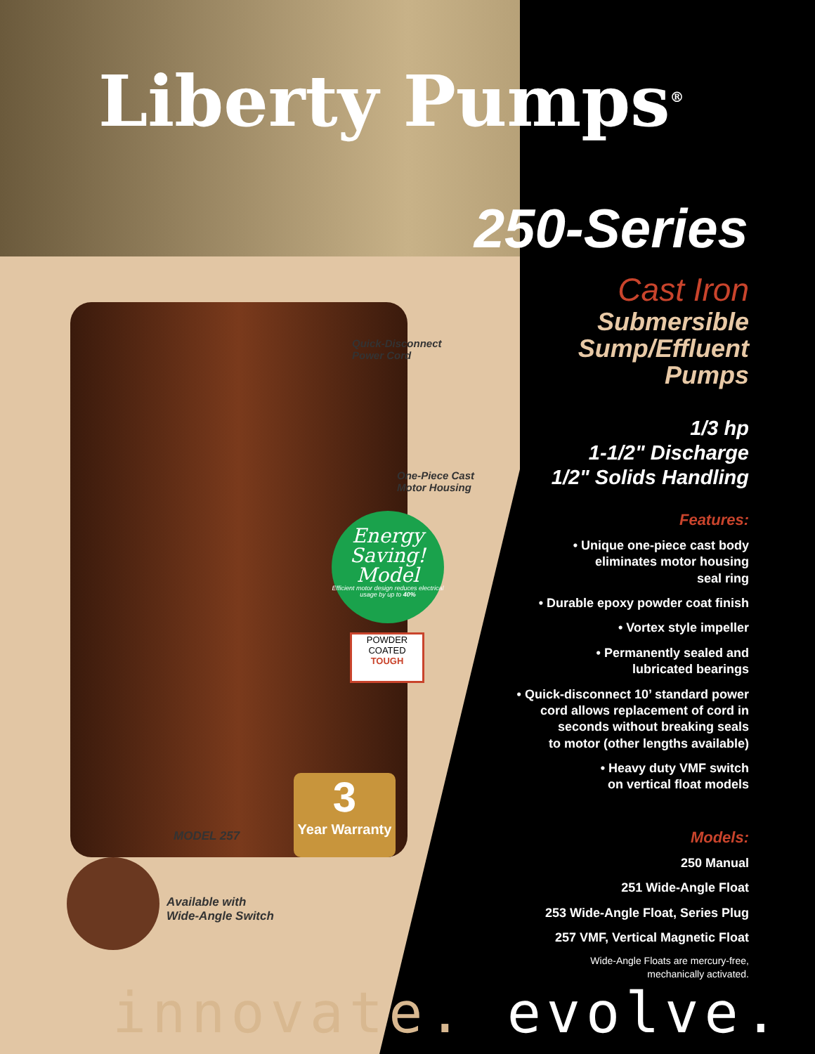Liberty Pumps<sup>®</sup>
250-Series
Quick-Disconnect
Power Cord
One-Piece Cast
Motor Housing
Energy
Saving!
Model
Efficient motor design reduces electrical usage by up to 40%
POWDER
COATED
TOUGH
3
Year Warranty
MODEL 257
Available with
Wide-Angle Switch
Cast Iron
Submersible
Sump/Effluent
Pumps
1/3 hp
1-1/2" Discharge
1/2" Solids Handling
Features:
• Unique one-piece cast body
eliminates motor housing
seal ring
• Durable epoxy powder coat finish
• Vortex style impeller
• Permanently sealed and
lubricated bearings
• Quick-disconnect 10’ standard power
cord allows replacement of cord in
seconds without breaking seals
to motor (other lengths available)
• Heavy duty VMF switch
on vertical float models
Models:
250 Manual
251 Wide-Angle Float
253 Wide-Angle Float, Series Plug
257 VMF, Vertical Magnetic Float
Wide-Angle Floats are mercury-free,
mechanically activated.
innovate. evolve.